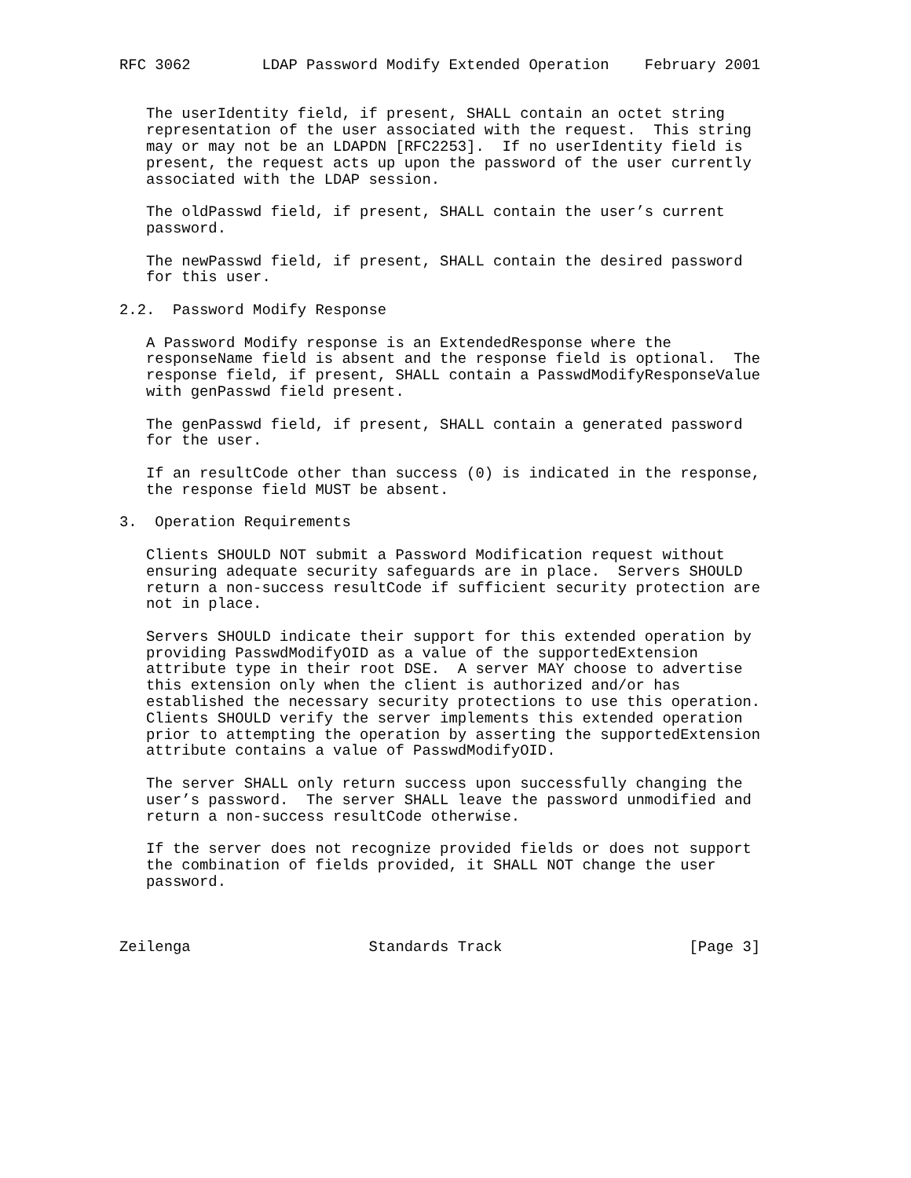RFC 3062        LDAP Password Modify Extended Operation    February 2001


   The userIdentity field, if present, SHALL contain an octet string
   representation of the user associated with the request.  This string
   may or may not be an LDAPDN [RFC2253].  If no userIdentity field is
   present, the request acts up upon the password of the user currently
   associated with the LDAP session.

   The oldPasswd field, if present, SHALL contain the user’s current
   password.

   The newPasswd field, if present, SHALL contain the desired password
   for this user.

2.2.  Password Modify Response

   A Password Modify response is an ExtendedResponse where the
   responseName field is absent and the response field is optional.  The
   response field, if present, SHALL contain a PasswdModifyResponseValue
   with genPasswd field present.

   The genPasswd field, if present, SHALL contain a generated password
   for the user.

   If an resultCode other than success (0) is indicated in the response,
   the response field MUST be absent.

3.  Operation Requirements

   Clients SHOULD NOT submit a Password Modification request without
   ensuring adequate security safeguards are in place.  Servers SHOULD
   return a non-success resultCode if sufficient security protection are
   not in place.

   Servers SHOULD indicate their support for this extended operation by
   providing PasswdModifyOID as a value of the supportedExtension
   attribute type in their root DSE.  A server MAY choose to advertise
   this extension only when the client is authorized and/or has
   established the necessary security protections to use this operation.
   Clients SHOULD verify the server implements this extended operation
   prior to attempting the operation by asserting the supportedExtension
   attribute contains a value of PasswdModifyOID.

   The server SHALL only return success upon successfully changing the
   user’s password.  The server SHALL leave the password unmodified and
   return a non-success resultCode otherwise.

   If the server does not recognize provided fields or does not support
   the combination of fields provided, it SHALL NOT change the user
   password.



Zeilenga                    Standards Track                     [Page 3]